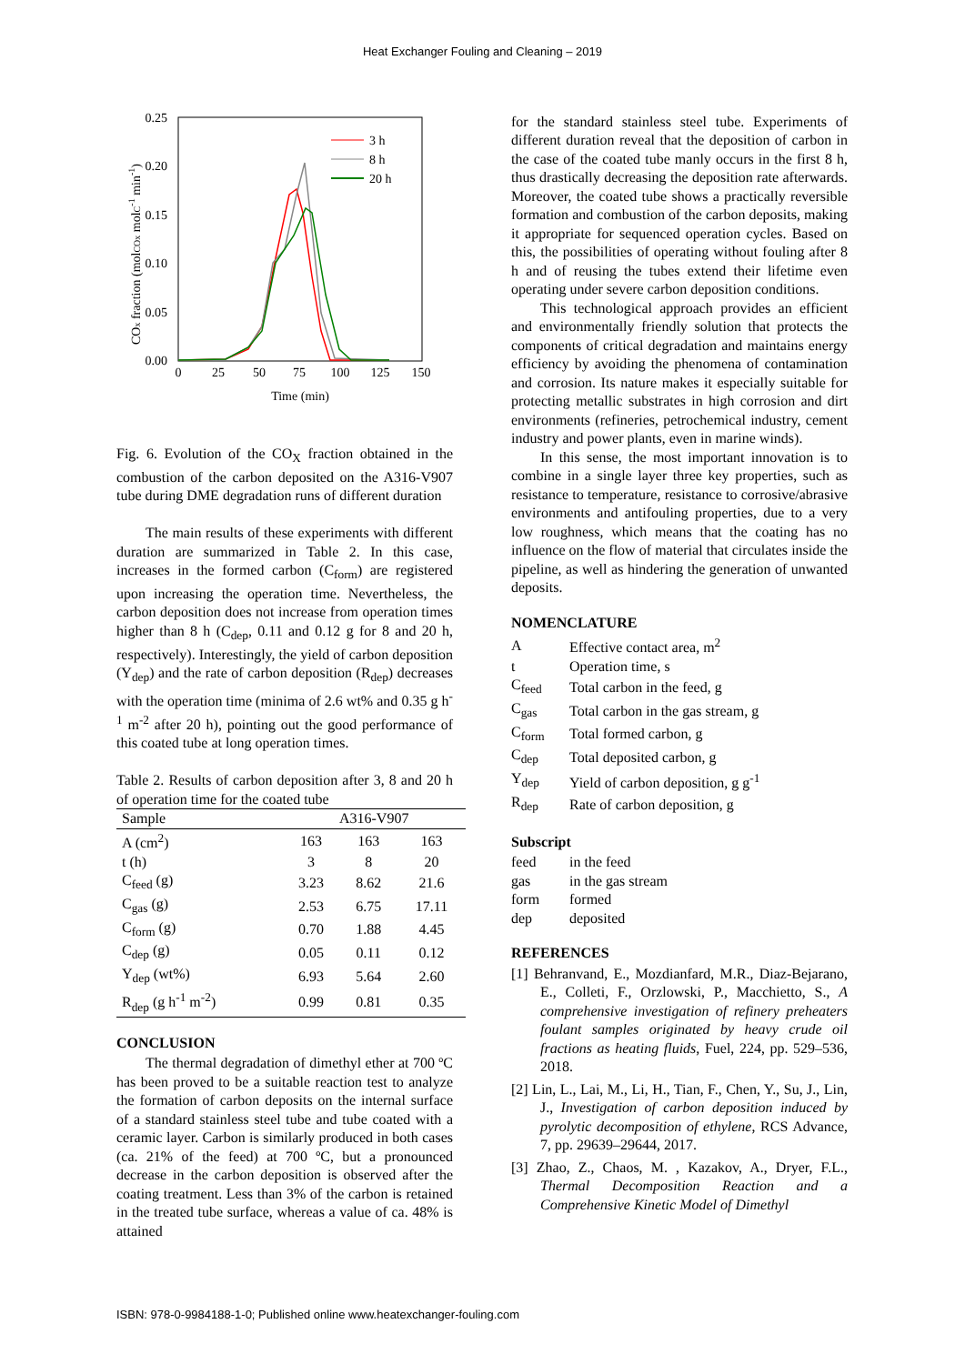Heat Exchanger Fouling and Cleaning – 2019
0.25
0.20
0.15
0.10
0.05
0.00
0
25
50
75
100
125
150
Time (min)
COx fraction (molCOx molC-1 min-1)
3 h
8 h
20 h
Fig. 6. Evolution of the CO<sub>X</sub> fraction obtained in the combustion of the carbon deposited on the A316-V907 tube during DME degradation runs of different duration
The main results of these experiments with different duration are summarized in Table 2. In this case, increases in the formed carbon (C<sub>form</sub>) are registered upon increasing the operation time. Nevertheless, the carbon deposition does not increase from operation times higher than 8 h (C<sub>dep</sub>, 0.11 and 0.12 g for 8 and 20 h, respectively). Interestingly, the yield of carbon deposition (Y<sub>dep</sub>) and the rate of carbon deposition (R<sub>dep</sub>) decreases with the operation time (minima of 2.6 wt% and 0.35 g h<sup>-1</sup> m<sup>-2</sup> after 20 h), pointing out the good performance of this coated tube at long operation times.
Table 2. Results of carbon deposition after 3, 8 and 20 h of operation time for the coated tube
| Sample | A316-V907 | | |
| --- | --- | --- | --- |
| A (cm<sup>2</sup>) | 163 | 163 | 163 |
| t (h) | 3 | 8 | 20 |
| C<sub>feed</sub> (g) | 3.23 | 8.62 | 21.6 |
| C<sub>gas</sub> (g) | 2.53 | 6.75 | 17.11 |
| C<sub>form</sub> (g) | 0.70 | 1.88 | 4.45 |
| C<sub>dep</sub> (g) | 0.05 | 0.11 | 0.12 |
| Y<sub>dep</sub> (wt%) | 6.93 | 5.64 | 2.60 |
| R<sub>dep</sub> (g h<sup>-1</sup> m<sup>-2</sup>) | 0.99 | 0.81 | 0.35 |
CONCLUSION
The thermal degradation of dimethyl ether at 700 ºC has been proved to be a suitable reaction test to analyze the formation of carbon deposits on the internal surface of a standard stainless steel tube and tube coated with a ceramic layer. Carbon is similarly produced in both cases (ca. 21% of the feed) at 700 ºC, but a pronounced decrease in the carbon deposition is observed after the coating treatment. Less than 3% of the carbon is retained in the treated tube surface, whereas a value of ca. 48% is attained
for the standard stainless steel tube. Experiments of different duration reveal that the deposition of carbon in the case of the coated tube manly occurs in the first 8 h, thus drastically decreasing the deposition rate afterwards. Moreover, the coated tube shows a practically reversible formation and combustion of the carbon deposits, making it appropriate for sequenced operation cycles. Based on this, the possibilities of operating without fouling after 8 h and of reusing the tubes extend their lifetime even operating under severe carbon deposition conditions.
This technological approach provides an efficient and environmentally friendly solution that protects the components of critical degradation and maintains energy efficiency by avoiding the phenomena of contamination and corrosion. Its nature makes it especially suitable for protecting metallic substrates in high corrosion and dirt environments (refineries, petrochemical industry, cement industry and power plants, even in marine winds).
In this sense, the most important innovation is to combine in a single layer three key properties, such as resistance to temperature, resistance to corrosive/abrasive environments and antifouling properties, due to a very low roughness, which means that the coating has no influence on the flow of material that circulates inside the pipeline, as well as hindering the generation of unwanted deposits.
NOMENCLATURE
| A | Effective contact area, m<sup>2</sup> |
| t | Operation time, s |
| C<sub>feed</sub> | Total carbon in the feed, g |
| C<sub>gas</sub> | Total carbon in the gas stream, g |
| C<sub>form</sub> | Total formed carbon, g |
| C<sub>dep</sub> | Total deposited carbon, g |
| Y<sub>dep</sub> | Yield of carbon deposition, g g<sup>-1</sup> |
| R<sub>dep</sub> | Rate of carbon deposition, g |
Subscript
| feed | in the feed |
| gas | in the gas stream |
| form | formed |
| dep | deposited |
REFERENCES
[1] Behranvand, E., Mozdianfard, M.R., Diaz-Bejarano, E., Colleti, F., Orzlowski, P., Macchietto, S., A comprehensive investigation of refinery preheaters foulant samples originated by heavy crude oil fractions as heating fluids, Fuel, 224, pp. 529–536, 2018.
[2] Lin, L., Lai, M., Li, H., Tian, F., Chen, Y., Su, J., Lin, J., Investigation of carbon deposition induced by pyrolytic decomposition of ethylene, RCS Advance, 7, pp. 29639–29644, 2017.
[3] Zhao, Z., Chaos, M. , Kazakov, A., Dryer, F.L., Thermal Decomposition Reaction and a Comprehensive Kinetic Model of Dimethyl
ISBN: 978-0-9984188-1-0; Published online www.heatexchanger-fouling.com